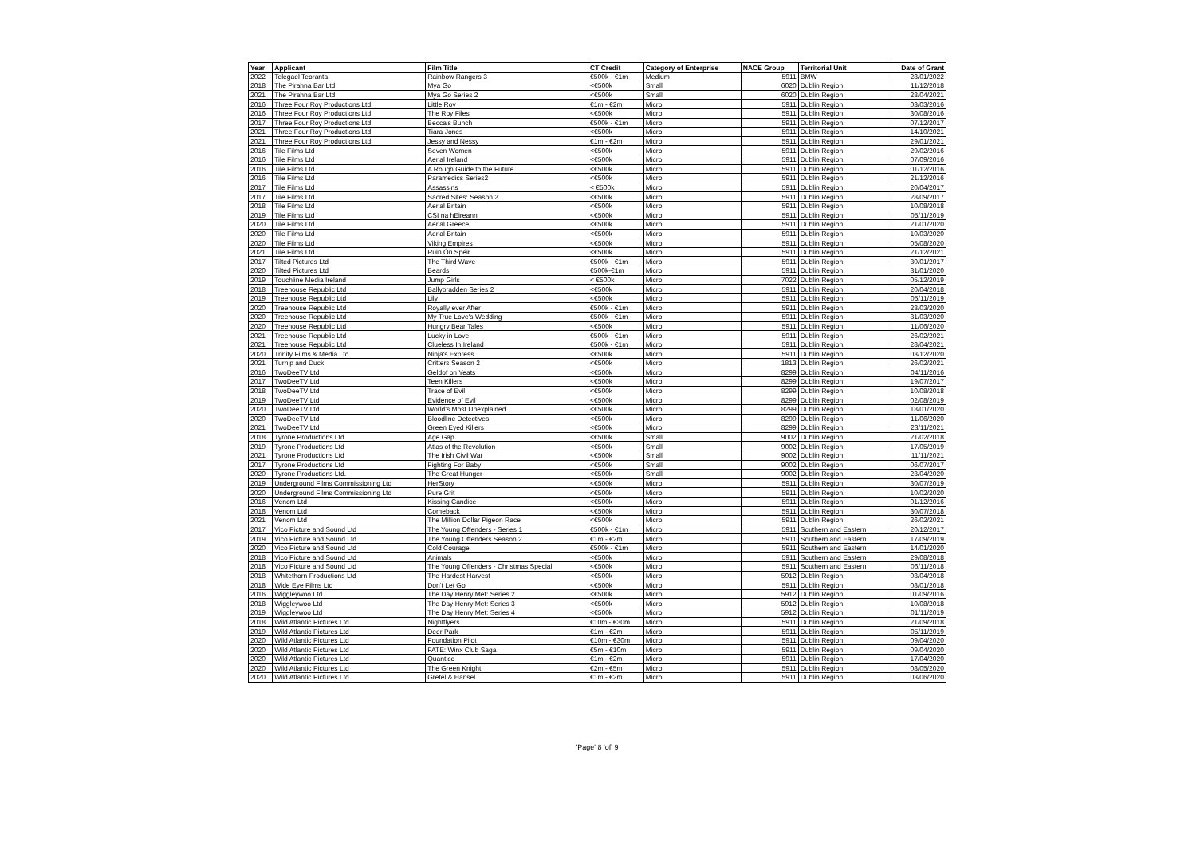| Year | Applicant | Film Title | CT Credit | Category of Enterprise | NACE Group | Territorial Unit | Date of Grant |
| --- | --- | --- | --- | --- | --- | --- | --- |
| 2022 | Telegael Teoranta | Rainbow Rangers 3 | €500k - €1m | Medium | 5911 | BMW | 28/01/2022 |
| 2018 | The Pirahna Bar Ltd | Mya Go | <€500k | Small | 6020 | Dublin Region | 11/12/2018 |
| 2021 | The Pirahna Bar Ltd | Mya Go Series 2 | <€500k | Small | 6020 | Dublin Region | 28/04/2021 |
| 2016 | Three Four Roy Productions Ltd | Little Roy | €1m - €2m | Micro | 5911 | Dublin Region | 03/03/2016 |
| 2016 | Three Four Roy Productions Ltd | The Roy Files | <€500k | Micro | 5911 | Dublin Region | 30/08/2016 |
| 2017 | Three Four Roy Productions Ltd | Becca's Bunch | €500k - €1m | Micro | 5911 | Dublin Region | 07/12/2017 |
| 2021 | Three Four Roy Productions Ltd | Tiara Jones | <€500k | Micro | 5911 | Dublin Region | 14/10/2021 |
| 2021 | Three Four Roy Productions Ltd | Jessy and Nessy | €1m - €2m | Micro | 5911 | Dublin Region | 29/01/2021 |
| 2016 | Tile Films Ltd | Seven Women | <€500k | Micro | 5911 | Dublin Region | 29/02/2016 |
| 2016 | Tile Films Ltd | Aerial Ireland | <€500k | Micro | 5911 | Dublin Region | 07/09/2016 |
| 2016 | Tile Films Ltd | A Rough Guide to the Future | <€500k | Micro | 5911 | Dublin Region | 01/12/2016 |
| 2016 | Tile Films Ltd | Paramedics Series2 | <€500k | Micro | 5911 | Dublin Region | 21/12/2016 |
| 2017 | Tile Films Ltd | Assassins | < €500k | Micro | 5911 | Dublin Region | 20/04/2017 |
| 2017 | Tile Films Ltd | Sacred Sites: Season 2 | <€500k | Micro | 5911 | Dublin Region | 28/09/2017 |
| 2018 | Tile Films Ltd | Aerial Britain | <€500k | Micro | 5911 | Dublin Region | 10/08/2018 |
| 2019 | Tile Films Ltd | CSI na hEireann | <€500k | Micro | 5911 | Dublin Region | 05/11/2019 |
| 2020 | Tile Films Ltd | Aerial Greece | <€500k | Micro | 5911 | Dublin Region | 21/01/2020 |
| 2020 | Tile Films Ltd | Aerial Britain | <€500k | Micro | 5911 | Dublin Region | 10/03/2020 |
| 2020 | Tile Films Ltd | Viking Empires | <€500k | Micro | 5911 | Dublin Region | 05/08/2020 |
| 2021 | Tile Films Ltd | Rúin Ón Spéir | <€500k | Micro | 5911 | Dublin Region | 21/12/2021 |
| 2017 | Tilted Pictures Ltd | The Third Wave | €500k - €1m | Micro | 5911 | Dublin Region | 30/01/2017 |
| 2020 | Tilted Pictures Ltd | Beards | €500k-€1m | Micro | 5911 | Dublin Region | 31/01/2020 |
| 2019 | Touchline Media Ireland | Jump Girls | < €500k | Micro | 7022 | Dublin Region | 05/12/2019 |
| 2018 | Treehouse Republic Ltd | Ballybradden Series 2 | <€500k | Micro | 5911 | Dublin Region | 20/04/2018 |
| 2019 | Treehouse Republic Ltd | Lily | <€500k | Micro | 5911 | Dublin Region | 05/11/2019 |
| 2020 | Treehouse Republic Ltd | Royally ever After | €500k - €1m | Micro | 5911 | Dublin Region | 28/03/2020 |
| 2020 | Treehouse Republic Ltd | My True Love's Wedding | €500k - €1m | Micro | 5911 | Dublin Region | 31/03/2020 |
| 2020 | Treehouse Republic Ltd | Hungry Bear Tales | <€500k | Micro | 5911 | Dublin Region | 11/06/2020 |
| 2021 | Treehouse Republic Ltd | Lucky in Love | €500k - €1m | Micro | 5911 | Dublin Region | 26/02/2021 |
| 2021 | Treehouse Republic Ltd | Clueless In Ireland | €500k - €1m | Micro | 5911 | Dublin Region | 28/04/2021 |
| 2020 | Trinity Films & Media Ltd | Ninja's Express | <€500k | Micro | 5911 | Dublin Region | 03/12/2020 |
| 2021 | Turnip and Duck | Critters Season 2 | <€500k | Micro | 1813 | Dublin Region | 26/02/2021 |
| 2016 | TwoDeeTV Ltd | Geldof on Yeats | <€500k | Micro | 8299 | Dublin Region | 04/11/2016 |
| 2017 | TwoDeeTV Ltd | Teen Killers | <€500k | Micro | 8299 | Dublin Region | 19/07/2017 |
| 2018 | TwoDeeTV Ltd | Trace of Evil | <€500k | Micro | 8299 | Dublin Region | 10/08/2018 |
| 2019 | TwoDeeTV Ltd | Evidence of Evil | <€500k | Micro | 8299 | Dublin Region | 02/08/2019 |
| 2020 | TwoDeeTV Ltd | World's Most Unexplained | <€500k | Micro | 8299 | Dublin Region | 18/01/2020 |
| 2020 | TwoDeeTV Ltd | Bloodline Detectives | <€500k | Micro | 8299 | Dublin Region | 11/06/2020 |
| 2021 | TwoDeeTV Ltd | Green Eyed Killers | <€500k | Micro | 8299 | Dublin Region | 23/11/2021 |
| 2018 | Tyrone Productions Ltd | Age Gap | <€500k | Small | 9002 | Dublin Region | 21/02/2018 |
| 2019 | Tyrone Productions Ltd | Atlas of the Revolution | <€500k | Small | 9002 | Dublin Region | 17/05/2019 |
| 2021 | Tyrone Productions Ltd | The Irish Civil War | <€500k | Small | 9002 | Dublin Region | 11/11/2021 |
| 2017 | Tyrone Productions Ltd | Fighting For Baby | <€500k | Small | 9002 | Dublin Region | 06/07/2017 |
| 2020 | Tyrone Productions Ltd. | The Great Hunger | <€500k | Small | 9002 | Dublin Region | 23/04/2020 |
| 2019 | Underground Films Commissioning Ltd | HerStory | <€500k | Micro | 5911 | Dublin Region | 30/07/2019 |
| 2020 | Underground Films Commissioning Ltd | Pure Grit | <€500k | Micro | 5911 | Dublin Region | 10/02/2020 |
| 2016 | Venom Ltd | Kissing Candice | <€500k | Micro | 5911 | Dublin Region | 01/12/2016 |
| 2018 | Venom Ltd | Comeback | <€500k | Micro | 5911 | Dublin Region | 30/07/2018 |
| 2021 | Venom Ltd | The Million Dollar Pigeon Race | <€500k | Micro | 5911 | Dublin Region | 26/02/2021 |
| 2017 | Vico Picture and Sound Ltd | The Young Offenders - Series 1 | €500k - €1m | Micro | 5911 | Southern and Eastern | 20/12/2017 |
| 2019 | Vico Picture and Sound Ltd | The Young Offenders Season 2 | €1m - €2m | Micro | 5911 | Southern and Eastern | 17/09/2019 |
| 2020 | Vico Picture and Sound Ltd | Cold Courage | €500k - €1m | Micro | 5911 | Southern and Eastern | 14/01/2020 |
| 2018 | Vico Picture and Sound Ltd | Animals | <€500k | Micro | 5911 | Southern and Eastern | 29/08/2018 |
| 2018 | Vico Picture and Sound Ltd | The Young Offenders - Christmas Special | <€500k | Micro | 5911 | Southern and Eastern | 06/11/2018 |
| 2018 | Whitethorn Productions Ltd | The Hardest Harvest | <€500k | Micro | 5912 | Dublin Region | 03/04/2018 |
| 2018 | Wide Eye Films Ltd | Don't Let Go | <€500k | Micro | 5911 | Dublin Region | 08/01/2018 |
| 2016 | Wiggleywoo Ltd | The Day Henry Met: Series 2 | <€500k | Micro | 5912 | Dublin Region | 01/09/2016 |
| 2018 | Wiggleywoo Ltd | The Day Henry Met: Series 3 | <€500k | Micro | 5912 | Dublin Region | 10/08/2018 |
| 2019 | Wiggleywoo Ltd | The Day Henry Met: Series 4 | <€500k | Micro | 5912 | Dublin Region | 01/11/2019 |
| 2018 | Wild Atlantic Pictures Ltd | Nightflyers | €10m - €30m | Micro | 5911 | Dublin Region | 21/09/2018 |
| 2019 | Wild Atlantic Pictures Ltd | Deer Park | €1m - €2m | Micro | 5911 | Dublin Region | 05/11/2019 |
| 2020 | Wild Atlantic Pictures Ltd | Foundation Pilot | €10m - €30m | Micro | 5911 | Dublin Region | 09/04/2020 |
| 2020 | Wild Atlantic Pictures Ltd | FATE: Winx Club Saga | €5m - €10m | Micro | 5911 | Dublin Region | 09/04/2020 |
| 2020 | Wild Atlantic Pictures Ltd | Quantico | €1m - €2m | Micro | 5911 | Dublin Region | 17/04/2020 |
| 2020 | Wild Atlantic Pictures Ltd | The Green Knight | €2m - €5m | Micro | 5911 | Dublin Region | 08/05/2020 |
| 2020 | Wild Atlantic Pictures Ltd | Gretel & Hansel | €1m - €2m | Micro | 5911 | Dublin Region | 03/06/2020 |
'Page' 8 'of' 9